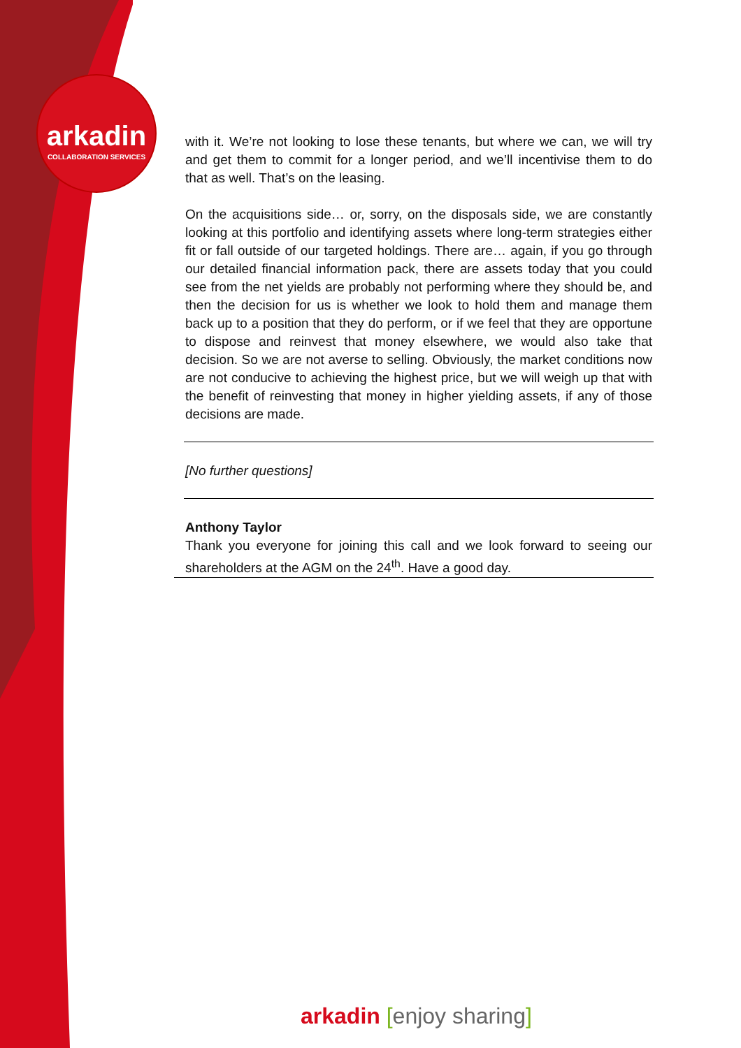arkadin
COLLABORATION SERVICES
with it. We’re not looking to lose these tenants, but where we can, we will try and get them to commit for a longer period, and we’ll incentivise them to do that as well. That’s on the leasing.
On the acquisitions side… or, sorry, on the disposals side, we are constantly looking at this portfolio and identifying assets where long-term strategies either fit or fall outside of our targeted holdings. There are… again, if you go through our detailed financial information pack, there are assets today that you could see from the net yields are probably not performing where they should be, and then the decision for us is whether we look to hold them and manage them back up to a position that they do perform, or if we feel that they are opportune to dispose and reinvest that money elsewhere, we would also take that decision. So we are not averse to selling. Obviously, the market conditions now are not conducive to achieving the highest price, but we will weigh up that with the benefit of reinvesting that money in higher yielding assets, if any of those decisions are made.
[No further questions]
Anthony Taylor
Thank you everyone for joining this call and we look forward to seeing our shareholders at the AGM on the 24<sup>th</sup>. Have a good day.
arkadin [enjoy sharing]